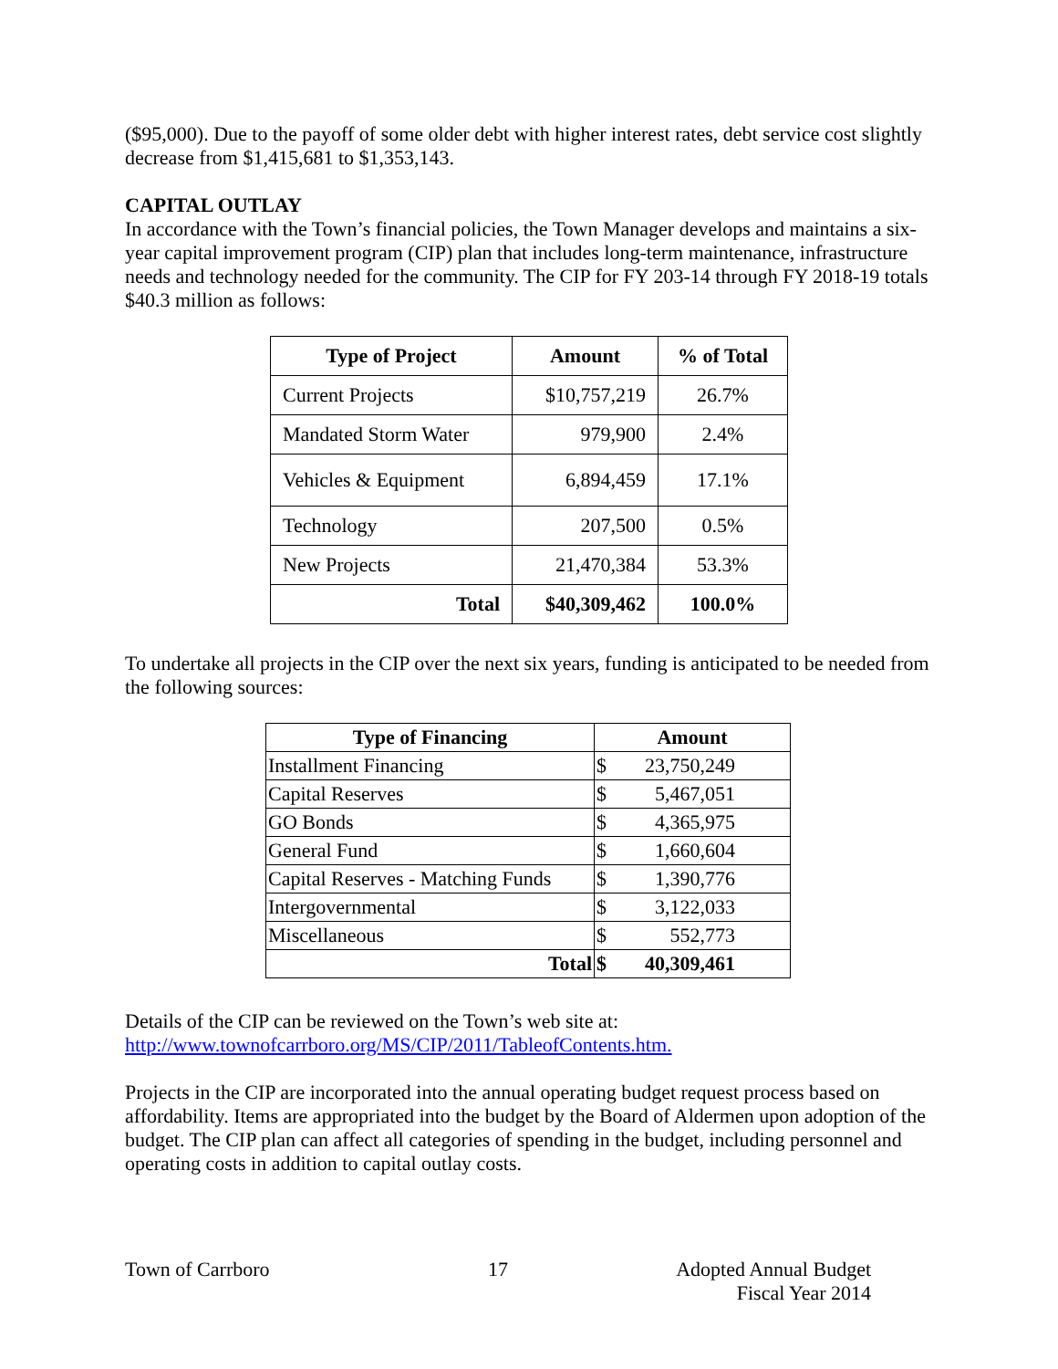($95,000). Due to the payoff of some older debt with higher interest rates, debt service cost slightly decrease from $1,415,681 to $1,353,143.
CAPITAL OUTLAY
In accordance with the Town’s financial policies, the Town Manager develops and maintains a six-year capital improvement program (CIP) plan that includes long-term maintenance, infrastructure needs and technology needed for the community. The CIP for FY 203-14 through FY 2018-19 totals $40.3 million as follows:
| Type of Project | Amount | % of Total |
| --- | --- | --- |
| Current Projects | $10,757,219 | 26.7% |
| Mandated Storm Water | 979,900 | 2.4% |
| Vehicles & Equipment | 6,894,459 | 17.1% |
| Technology | 207,500 | 0.5% |
| New Projects | 21,470,384 | 53.3% |
| Total | $40,309,462 | 100.0% |
To undertake all projects in the CIP over the next six years, funding is anticipated to be needed from the following sources:
| Type of Financing | Amount | |
| --- | --- | --- |
| Installment Financing | $ | 23,750,249 |
| Capital Reserves | $ | 5,467,051 |
| GO Bonds | $ | 4,365,975 |
| General Fund | $ | 1,660,604 |
| Capital Reserves - Matching Funds | $ | 1,390,776 |
| Intergovernmental | $ | 3,122,033 |
| Miscellaneous | $ | 552,773 |
| Total | $ | 40,309,461 |
Details of the CIP can be reviewed on the Town’s web site at:
http://www.townofcarrboro.org/MS/CIP/2011/TableofContents.htm.
Projects in the CIP are incorporated into the annual operating budget request process based on affordability. Items are appropriated into the budget by the Board of Aldermen upon adoption of the budget. The CIP plan can affect all categories of spending in the budget, including personnel and operating costs in addition to capital outlay costs.
Town of Carrboro 17 Adopted Annual Budget
Fiscal Year 2014